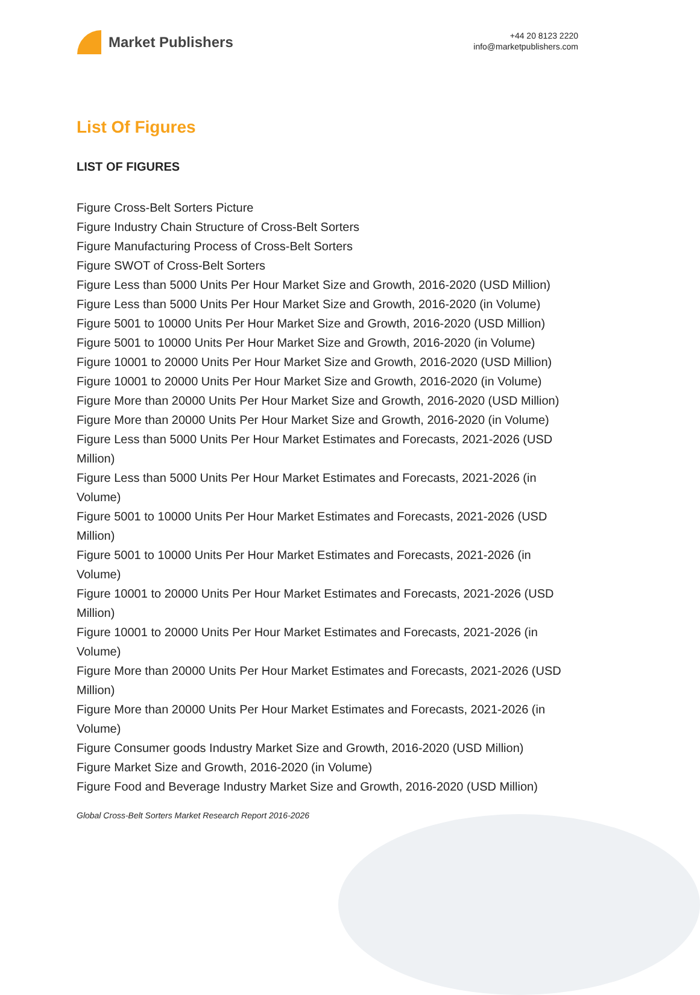Market Publishers
+44 20 8123 2220
info@marketpublishers.com
List Of Figures
LIST OF FIGURES
Figure Cross-Belt Sorters Picture
Figure Industry Chain Structure of Cross-Belt Sorters
Figure Manufacturing Process of Cross-Belt Sorters
Figure SWOT of Cross-Belt Sorters
Figure Less than 5000 Units Per Hour Market Size and Growth, 2016-2020 (USD Million)
Figure Less than 5000 Units Per Hour Market Size and Growth, 2016-2020 (in Volume)
Figure 5001 to 10000 Units Per Hour Market Size and Growth, 2016-2020 (USD Million)
Figure 5001 to 10000 Units Per Hour Market Size and Growth, 2016-2020 (in Volume)
Figure 10001 to 20000 Units Per Hour Market Size and Growth, 2016-2020 (USD Million)
Figure 10001 to 20000 Units Per Hour Market Size and Growth, 2016-2020 (in Volume)
Figure More than 20000 Units Per Hour Market Size and Growth, 2016-2020 (USD Million)
Figure More than 20000 Units Per Hour Market Size and Growth, 2016-2020 (in Volume)
Figure Less than 5000 Units Per Hour Market Estimates and Forecasts, 2021-2026 (USD Million)
Figure Less than 5000 Units Per Hour Market Estimates and Forecasts, 2021-2026 (in Volume)
Figure 5001 to 10000 Units Per Hour Market Estimates and Forecasts, 2021-2026 (USD Million)
Figure 5001 to 10000 Units Per Hour Market Estimates and Forecasts, 2021-2026 (in Volume)
Figure 10001 to 20000 Units Per Hour Market Estimates and Forecasts, 2021-2026 (USD Million)
Figure 10001 to 20000 Units Per Hour Market Estimates and Forecasts, 2021-2026 (in Volume)
Figure More than 20000 Units Per Hour Market Estimates and Forecasts, 2021-2026 (USD Million)
Figure More than 20000 Units Per Hour Market Estimates and Forecasts, 2021-2026 (in Volume)
Figure Consumer goods Industry Market Size and Growth, 2016-2020 (USD Million)
Figure Market Size and Growth, 2016-2020 (in Volume)
Figure Food and Beverage Industry Market Size and Growth, 2016-2020 (USD Million)
Global Cross-Belt Sorters Market Research Report 2016-2026